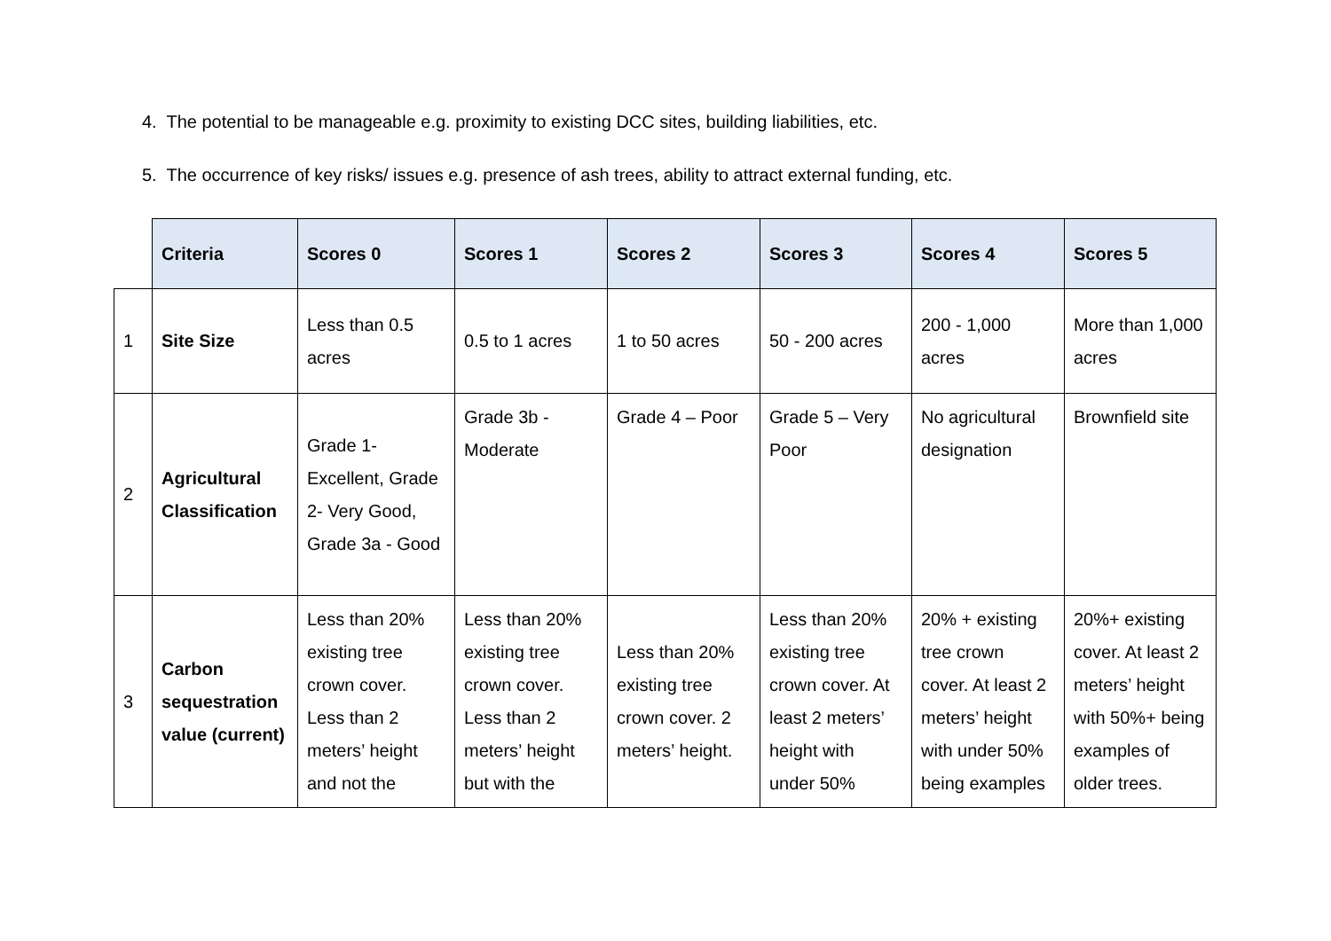4. The potential to be manageable e.g. proximity to existing DCC sites, building liabilities, etc.
5. The occurrence of key risks/ issues e.g. presence of ash trees, ability to attract external funding, etc.
| | Criteria | Scores 0 | Scores 1 | Scores 2 | Scores 3 | Scores 4 | Scores 5 |
| --- | --- | --- | --- | --- | --- | --- | --- |
| 1 | Site Size | Less than 0.5 acres | 0.5 to 1 acres | 1 to 50 acres | 50 - 200 acres | 200 - 1,000 acres | More than 1,000 acres |
| 2 | Agricultural Classification | Grade 1- Excellent, Grade 2- Very Good, Grade 3a - Good | Grade 3b - Moderate | Grade 4 – Poor | Grade 5 – Very Poor | No agricultural designation | Brownfield site |
| 3 | Carbon sequestration value (current) | Less than 20% existing tree crown cover. Less than 2 meters’ height and not the | Less than 20% existing tree crown cover. Less than 2 meters’ height but with the | Less than 20% existing tree crown cover. 2 meters’ height. | Less than 20% existing tree crown cover. At least 2 meters’ height with under 50% | 20% + existing tree crown cover. At least 2 meters’ height with under 50% being examples | 20%+ existing cover. At least 2 meters’ height with 50%+ being examples of older trees. |